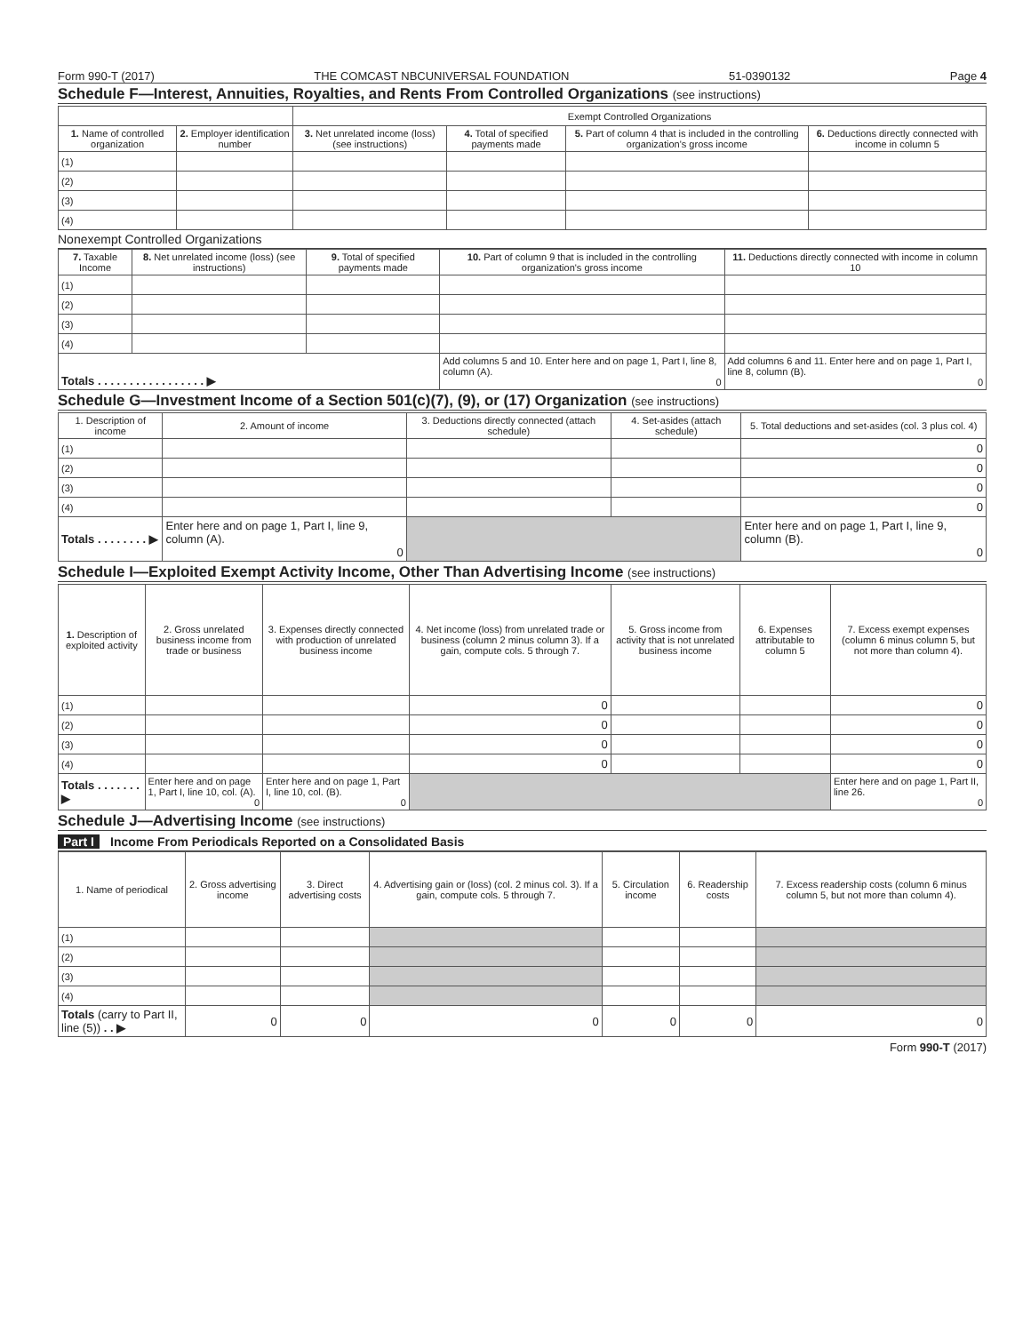Form 990-T (2017) THE COMCAST NBCUNIVERSAL FOUNDATION 51-0390132 Page 4
Schedule F—Interest, Annuities, Royalties, and Rents From Controlled Organizations (see instructions)
| | | Exempt Controlled Organizations | | | |
| --- | --- | --- | --- | --- | --- |
| 1. Name of controlled organization | 2. Employer identification number | 3. Net unrelated income (loss) (see instructions) | 4. Total of specified payments made | 5. Part of column 4 that is included in the controlling organization's gross income | 6. Deductions directly connected with income in column 5 |
| (1) | | | | | |
| (2) | | | | | |
| (3) | | | | | |
| (4) | | | | | |
Nonexempt Controlled Organizations
| 7. Taxable Income | 8. Net unrelated income (loss) (see instructions) | 9. Total of specified payments made | 10. Part of column 9 that is included in the controlling organization's gross income | 11. Deductions directly connected with income in column 10 |
| --- | --- | --- | --- | --- |
| (1) | | | | |
| (2) | | | | |
| (3) | | | | |
| (4) | | | | |
| Totals . . . . . . . . . . . . . . . . . ▶ | | | Add columns 5 and 10. Enter here and on page 1, Part I, line 8, column (A). 0 | Add columns 6 and 11. Enter here and on page 1, Part I, line 8, column (B). 0 |
Schedule G—Investment Income of a Section 501(c)(7), (9), or (17) Organization (see instructions)
| 1. Description of income | 2. Amount of income | 3. Deductions directly connected (attach schedule) | 4. Set-asides (attach schedule) | 5. Total deductions and set-asides (col. 3 plus col. 4) |
| --- | --- | --- | --- | --- |
| (1) | | | | 0 |
| (2) | | | | 0 |
| (3) | | | | 0 |
| (4) | | | | 0 |
| Totals . . . . . . . . ▶ | Enter here and on page 1, Part I, line 9, column (A). 0 | | | Enter here and on page 1, Part I, line 9, column (B). 0 |
Schedule I—Exploited Exempt Activity Income, Other Than Advertising Income (see instructions)
| 1. Description of exploited activity | 2. Gross unrelated business income from trade or business | 3. Expenses directly connected with production of unrelated business income | 4. Net income (loss) from unrelated trade or business (column 2 minus column 3). If a gain, compute cols. 5 through 7. | 5. Gross income from activity that is not unrelated business income | 6. Expenses attributable to column 5 | 7. Excess exempt expenses (column 6 minus column 5, but not more than column 4). |
| --- | --- | --- | --- | --- | --- | --- |
| (1) | | | 0 | | | 0 |
| (2) | | | 0 | | | 0 |
| (3) | | | 0 | | | 0 |
| (4) | | | 0 | | | 0 |
| Totals . . . . . . . ▶ | Enter here and on page 1, Part I, line 10, col. (A). 0 | Enter here and on page 1, Part I, line 10, col. (B). 0 | | | | Enter here and on page 1, Part II, line 26. 0 |
Schedule J—Advertising Income (see instructions)
Part I Income From Periodicals Reported on a Consolidated Basis
| 1. Name of periodical | 2. Gross advertising income | 3. Direct advertising costs | 4. Advertising gain or (loss) (col. 2 minus col. 3). If a gain, compute cols. 5 through 7. | 5. Circulation income | 6. Readership costs | 7. Excess readership costs (column 6 minus column 5, but not more than column 4). |
| --- | --- | --- | --- | --- | --- | --- |
| (1) | | | | | | |
| (2) | | | | | | |
| (3) | | | | | | |
| (4) | | | | | | |
| Totals (carry to Part II, line (5)) . . ▶ | 0 | 0 | 0 | 0 | 0 | 0 |
Form 990-T (2017)